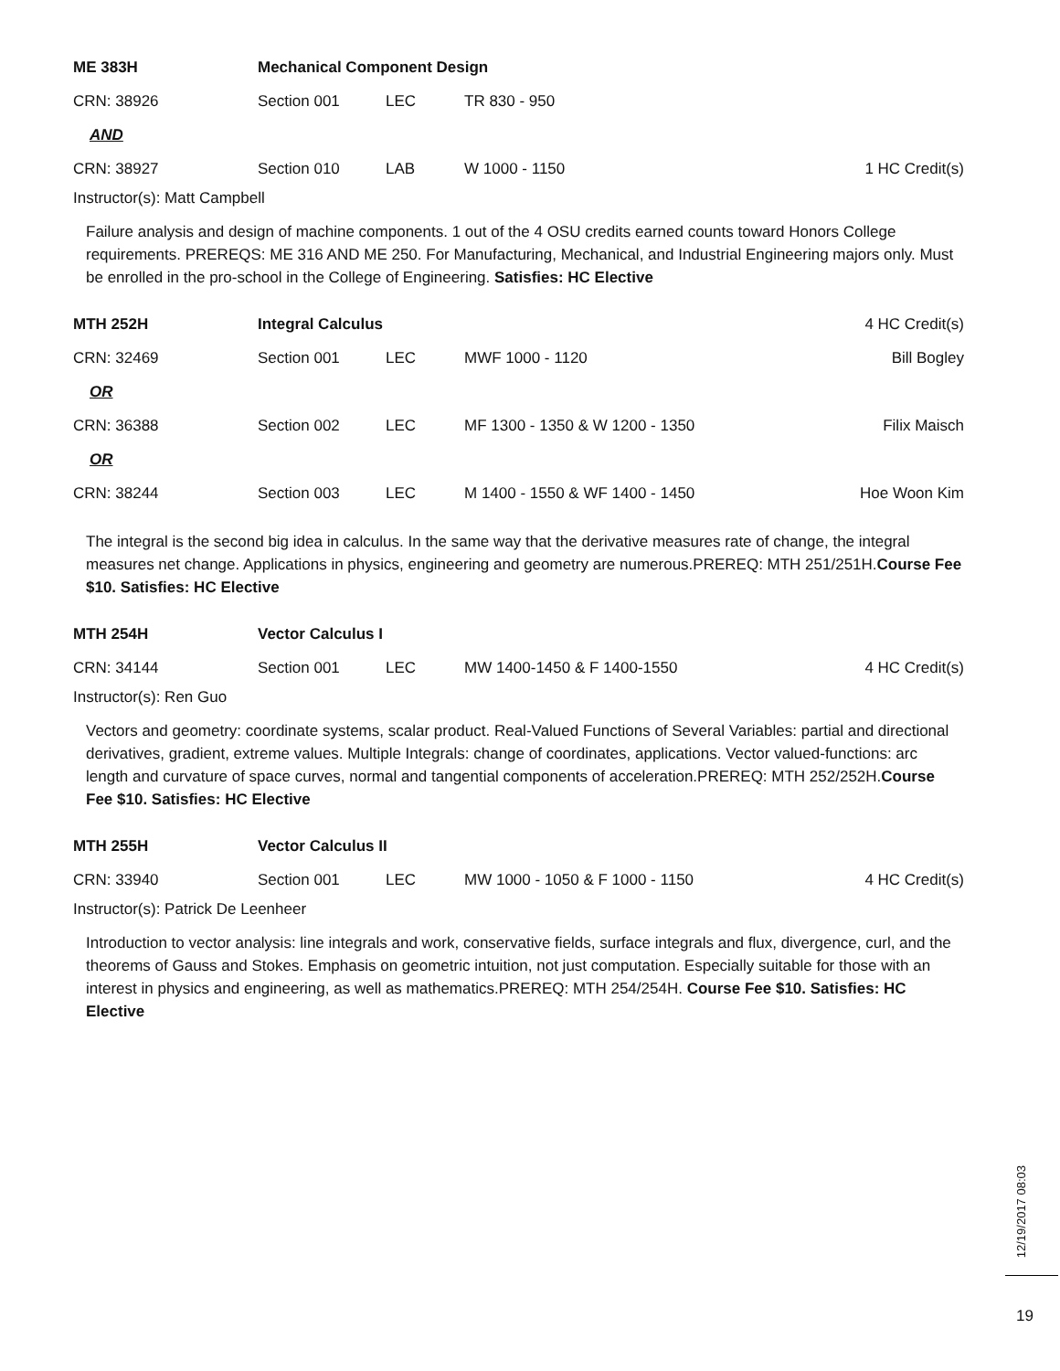| ME 383H | Mechanical Component Design | | | |
| CRN: 38926 | Section 001 | LEC | TR 830 - 950 | |
| AND | | | | |
| CRN: 38927 | Section 010 | LAB | W 1000 - 1150 | 1 HC Credit(s) |
Instructor(s): Matt Campbell
Failure analysis and design of machine components. 1 out of the 4 OSU credits earned counts toward Honors College requirements. PREREQS: ME 316 AND ME 250. For Manufacturing, Mechanical, and Industrial Engineering majors only. Must be enrolled in the pro-school in the College of Engineering. Satisfies: HC Elective
| MTH 252H | Integral Calculus | | | 4 HC Credit(s) |
| CRN: 32469 | Section 001 | LEC | MWF 1000 - 1120 | Bill Bogley |
| OR | | | | |
| CRN: 36388 | Section 002 | LEC | MF 1300 - 1350 & W 1200 - 1350 | Filix Maisch |
| OR | | | | |
| CRN: 38244 | Section 003 | LEC | M 1400 - 1550 & WF 1400 - 1450 | Hoe Woon Kim |
The integral is the second big idea in calculus. In the same way that the derivative measures rate of change, the integral measures net change. Applications in physics, engineering and geometry are numerous.PREREQ: MTH 251/251H.Course Fee $10. Satisfies: HC Elective
| MTH 254H | Vector Calculus I | | | |
| CRN: 34144 | Section 001 | LEC | MW 1400-1450 & F 1400-1550 | 4 HC Credit(s) |
Instructor(s): Ren Guo
Vectors and geometry: coordinate systems, scalar product. Real-Valued Functions of Several Variables: partial and directional derivatives, gradient, extreme values. Multiple Integrals: change of coordinates, applications. Vector valued-functions: arc length and curvature of space curves, normal and tangential components of acceleration.PREREQ: MTH 252/252H.Course Fee $10. Satisfies: HC Elective
| MTH 255H | Vector Calculus II | | | |
| CRN: 33940 | Section 001 | LEC | MW 1000 - 1050 & F 1000 - 1150 | 4 HC Credit(s) |
Instructor(s): Patrick De Leenheer
Introduction to vector analysis: line integrals and work, conservative fields, surface integrals and flux, divergence, curl, and the theorems of Gauss and Stokes. Emphasis on geometric intuition, not just computation. Especially suitable for those with an interest in physics and engineering, as well as mathematics.PREREQ: MTH 254/254H. Course Fee $10. Satisfies: HC Elective
12/19/2017 08:03
19